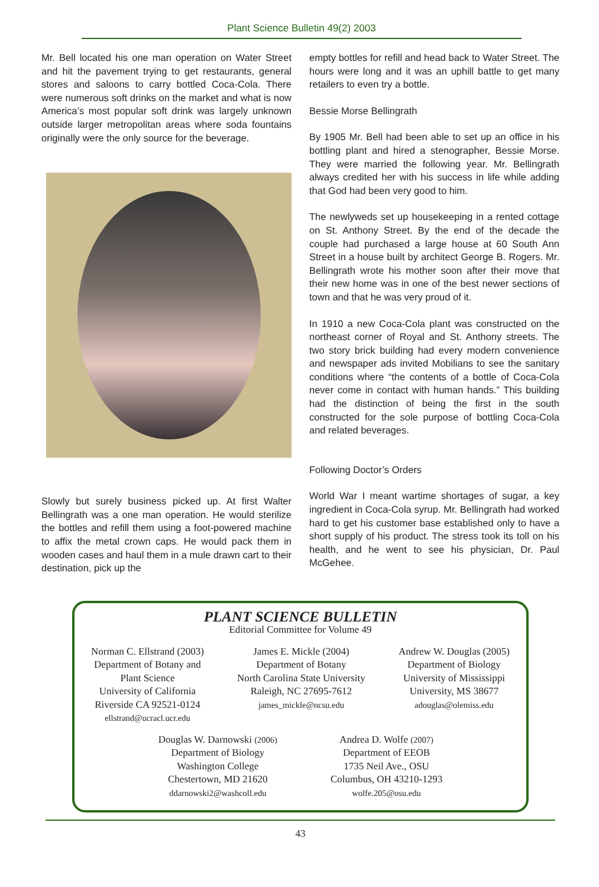Plant Science Bulletin 49(2) 2003
Mr. Bell located his one man operation on Water Street and hit the pavement trying to get restaurants, general stores and saloons to carry bottled Coca-Cola. There were numerous soft drinks on the market and what is now America’s most popular soft drink was largely unknown outside larger metropolitan areas where soda fountains originally were the only source for the beverage.
Slowly but surely business picked up. At first Walter Bellingrath was a one man operation. He would sterilize the bottles and refill them using a foot-powered machine to affix the metal crown caps. He would pack them in wooden cases and haul them in a mule drawn cart to their destination, pick up the
empty bottles for refill and head back to Water Street. The hours were long and it was an uphill battle to get many retailers to even try a bottle.
Bessie Morse Bellingrath
By 1905 Mr. Bell had been able to set up an office in his bottling plant and hired a stenographer, Bessie Morse. They were married the following year. Mr. Bellingrath always credited her with his success in life while adding that God had been very good to him.
The newlyweds set up housekeeping in a rented cottage on St. Anthony Street. By the end of the decade the couple had purchased a large house at 60 South Ann Street in a house built by architect George B. Rogers. Mr. Bellingrath wrote his mother soon after their move that their new home was in one of the best newer sections of town and that he was very proud of it.
In 1910 a new Coca-Cola plant was constructed on the northeast corner of Royal and St. Anthony streets. The two story brick building had every modern convenience and newspaper ads invited Mobilians to see the sanitary conditions where “the contents of a bottle of Coca-Cola never come in contact with human hands.” This building had the distinction of being the first in the south constructed for the sole purpose of bottling Coca-Cola and related beverages.
Following Doctor’s Orders
World War I meant wartime shortages of sugar, a key ingredient in Coca-Cola syrup. Mr. Bellingrath had worked hard to get his customer base established only to have a short supply of his product. The stress took its toll on his health, and he went to see his physician, Dr. Paul McGehee.
PLANT SCIENCE BULLETIN
Editorial Committee for Volume 49
Norman C. Ellstrand (2003)
Department of Botany and
Plant Science
University of California
Riverside CA 92521-0124
ellstrand@ucracl.ucr.edu
James E. Mickle (2004)
Department of Botany
North Carolina State University
Raleigh, NC 27695-7612
james_mickle@ncsu.edu
Andrew W. Douglas (2005)
Department of Biology
University of Mississippi
University, MS 38677
adouglas@olemiss.edu
Douglas W. Darnowski (2006)
Department of Biology
Washington College
Chestertown, MD 21620
ddarnowski2@washcoll.edu
Andrea D. Wolfe (2007)
Department of EEOB
1735 Neil Ave., OSU
Columbus, OH 43210-1293
wolfe.205@osu.edu
43